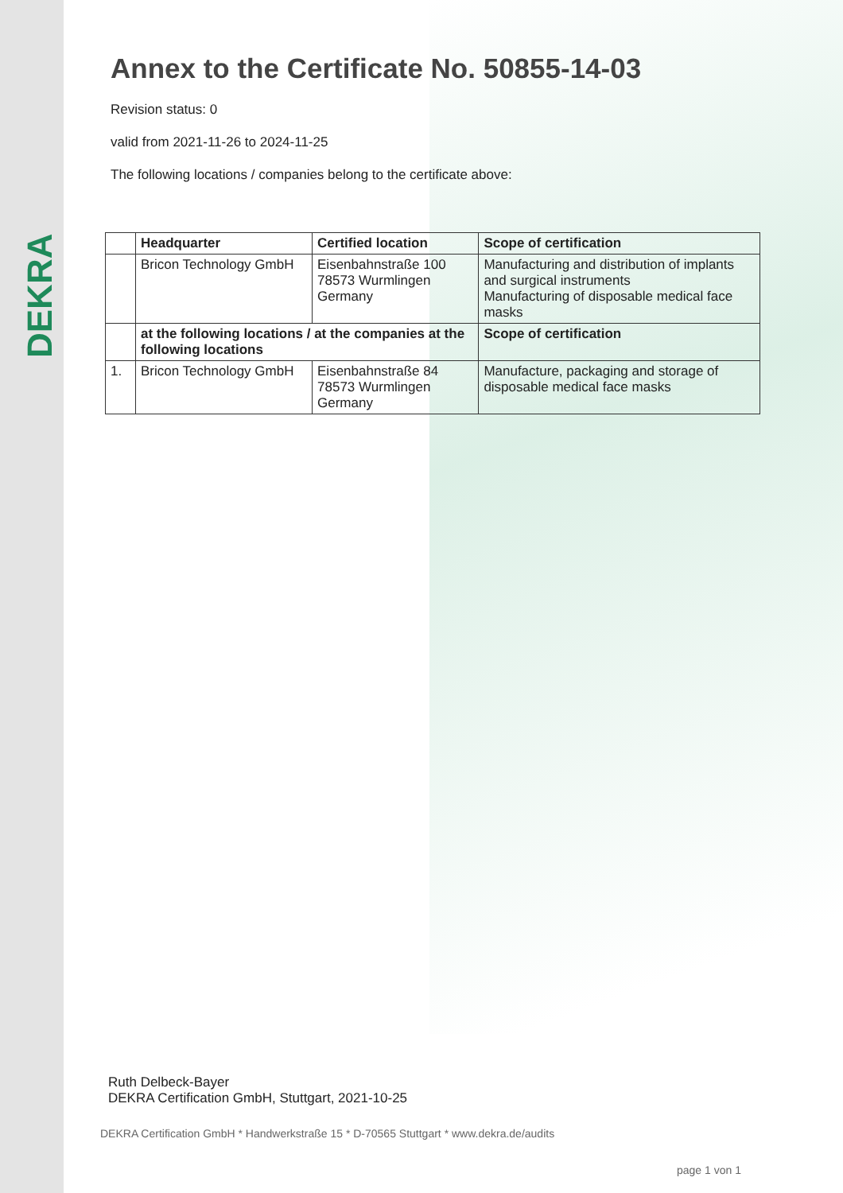DEKRA
Annex to the Certificate No. 50855-14-03
Revision status: 0
valid from 2021-11-26 to 2024-11-25
The following locations / companies belong to the certificate above:
| | Headquarter | Certified location | Scope of certification |
| --- | --- | --- | --- |
| | Bricon Technology GmbH | Eisenbahnstraße 100 78573 Wurmlingen Germany | Manufacturing and distribution of implants and surgical instruments Manufacturing of disposable medical face masks |
| | at the following locations / at the companies at the following locations | | Scope of certification |
| 1. | Bricon Technology GmbH | Eisenbahnstraße 84 78573 Wurmlingen Germany | Manufacture, packaging and storage of disposable medical face masks |
Ruth Delbeck-Bayer
DEKRA Certification GmbH, Stuttgart, 2021-10-25
DEKRA Certification GmbH * Handwerkstraße 15 * D-70565 Stuttgart * www.dekra.de/audits
page 1 von 1